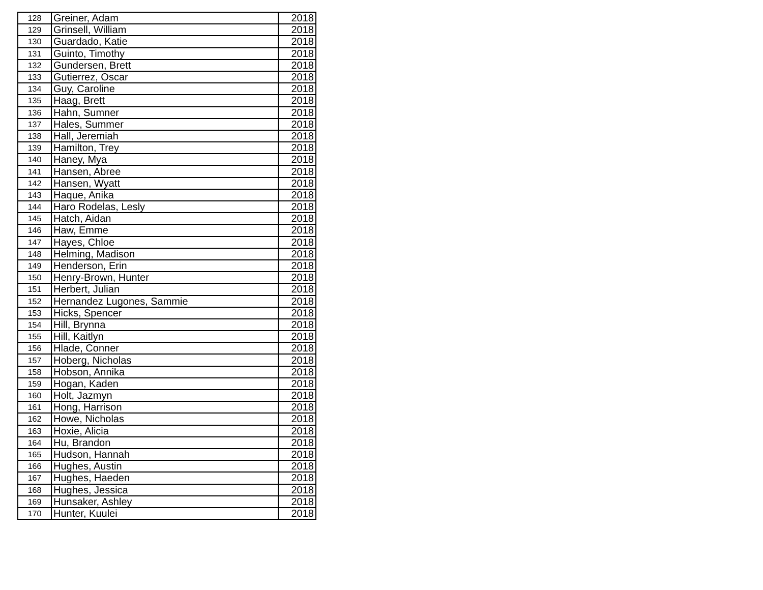| 128 | Greiner, Adam | 2018 |
| 129 | Grinsell, William | 2018 |
| 130 | Guardado, Katie | 2018 |
| 131 | Guinto, Timothy | 2018 |
| 132 | Gundersen, Brett | 2018 |
| 133 | Gutierrez, Oscar | 2018 |
| 134 | Guy, Caroline | 2018 |
| 135 | Haag, Brett | 2018 |
| 136 | Hahn, Sumner | 2018 |
| 137 | Hales, Summer | 2018 |
| 138 | Hall, Jeremiah | 2018 |
| 139 | Hamilton, Trey | 2018 |
| 140 | Haney, Mya | 2018 |
| 141 | Hansen, Abree | 2018 |
| 142 | Hansen, Wyatt | 2018 |
| 143 | Haque, Anika | 2018 |
| 144 | Haro Rodelas, Lesly | 2018 |
| 145 | Hatch, Aidan | 2018 |
| 146 | Haw, Emme | 2018 |
| 147 | Hayes, Chloe | 2018 |
| 148 | Helming, Madison | 2018 |
| 149 | Henderson, Erin | 2018 |
| 150 | Henry-Brown, Hunter | 2018 |
| 151 | Herbert, Julian | 2018 |
| 152 | Hernandez Lugones, Sammie | 2018 |
| 153 | Hicks, Spencer | 2018 |
| 154 | Hill, Brynna | 2018 |
| 155 | Hill, Kaitlyn | 2018 |
| 156 | Hlade, Conner | 2018 |
| 157 | Hoberg, Nicholas | 2018 |
| 158 | Hobson, Annika | 2018 |
| 159 | Hogan, Kaden | 2018 |
| 160 | Holt, Jazmyn | 2018 |
| 161 | Hong, Harrison | 2018 |
| 162 | Howe, Nicholas | 2018 |
| 163 | Hoxie, Alicia | 2018 |
| 164 | Hu, Brandon | 2018 |
| 165 | Hudson, Hannah | 2018 |
| 166 | Hughes, Austin | 2018 |
| 167 | Hughes, Haeden | 2018 |
| 168 | Hughes, Jessica | 2018 |
| 169 | Hunsaker, Ashley | 2018 |
| 170 | Hunter, Kuulei | 2018 |